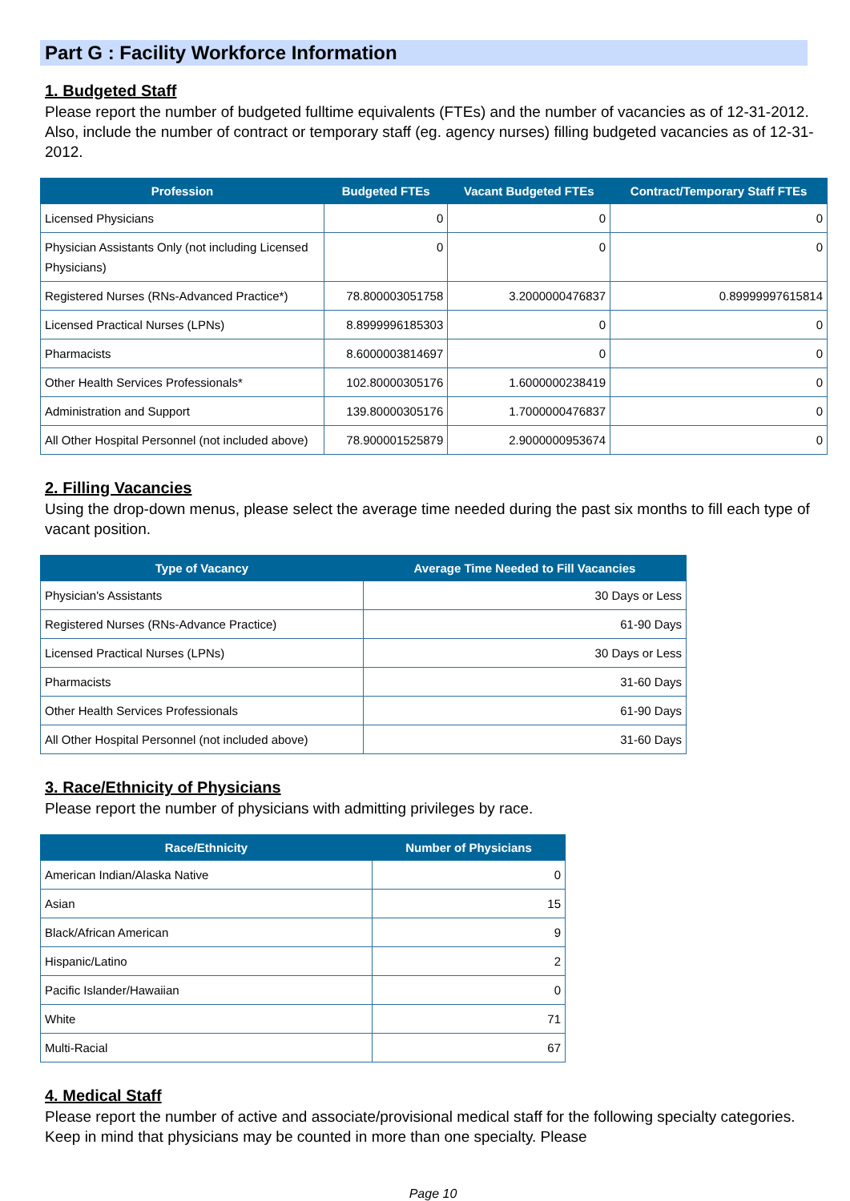Part G : Facility Workforce Information
1. Budgeted Staff
Please report the number of budgeted fulltime equivalents (FTEs) and the number of vacancies as of 12-31-2012. Also, include the number of contract or temporary staff (eg. agency nurses) filling budgeted vacancies as of 12-31-2012.
| Profession | Budgeted FTEs | Vacant Budgeted FTEs | Contract/Temporary Staff FTEs |
| --- | --- | --- | --- |
| Licensed Physicians | 0 | 0 | 0 |
| Physician Assistants Only (not including Licensed Physicians) | 0 | 0 | 0 |
| Registered Nurses (RNs-Advanced Practice*) | 78.800003051758 | 3.2000000476837 | 0.89999997615814 |
| Licensed Practical Nurses (LPNs) | 8.8999996185303 | 0 | 0 |
| Pharmacists | 8.6000003814697 | 0 | 0 |
| Other Health Services Professionals* | 102.80000305176 | 1.6000000238419 | 0 |
| Administration and Support | 139.80000305176 | 1.7000000476837 | 0 |
| All Other Hospital Personnel (not included above) | 78.900001525879 | 2.9000000953674 | 0 |
2. Filling Vacancies
Using the drop-down menus, please select the average time needed during the past six months to fill each type of vacant position.
| Type of Vacancy | Average Time Needed to Fill Vacancies |
| --- | --- |
| Physician's Assistants | 30 Days or Less |
| Registered Nurses (RNs-Advance Practice) | 61-90 Days |
| Licensed Practical Nurses (LPNs) | 30 Days or Less |
| Pharmacists | 31-60 Days |
| Other Health Services Professionals | 61-90 Days |
| All Other Hospital Personnel (not included above) | 31-60 Days |
3. Race/Ethnicity of Physicians
Please report the number of physicians with admitting privileges by race.
| Race/Ethnicity | Number of Physicians |
| --- | --- |
| American Indian/Alaska Native | 0 |
| Asian | 15 |
| Black/African American | 9 |
| Hispanic/Latino | 2 |
| Pacific Islander/Hawaiian | 0 |
| White | 71 |
| Multi-Racial | 67 |
4. Medical Staff
Please report the number of active and associate/provisional medical staff for the following specialty categories. Keep in mind that physicians may be counted in more than one specialty. Please
Page 10